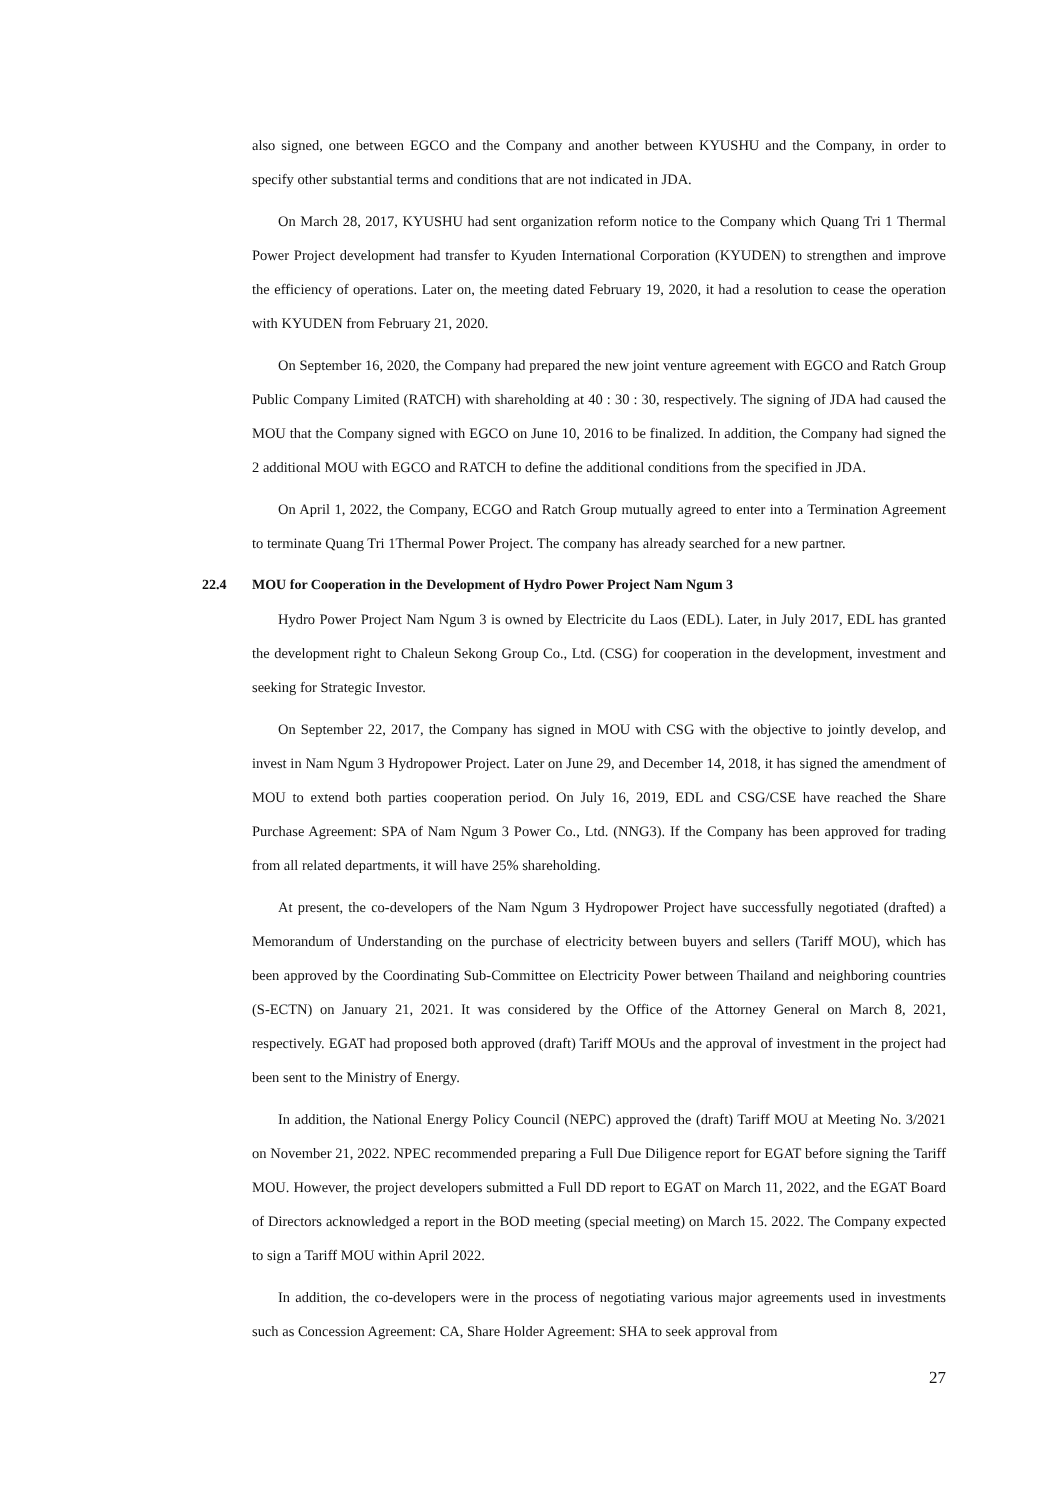also signed, one between EGCO and the Company and another between KYUSHU and the Company, in order to specify other substantial terms and conditions that are not indicated in JDA.
On March 28, 2017, KYUSHU had sent organization reform notice to the Company which Quang Tri 1 Thermal Power Project development had transfer to Kyuden International Corporation (KYUDEN) to strengthen and improve the efficiency of operations. Later on, the meeting dated February 19, 2020, it had a resolution to cease the operation with KYUDEN from February 21, 2020.
On September 16, 2020, the Company had prepared the new joint venture agreement with EGCO and Ratch Group Public Company Limited (RATCH) with shareholding at 40 : 30 : 30, respectively. The signing of JDA had caused the MOU that the Company signed with EGCO on June 10, 2016 to be finalized. In addition, the Company had signed the 2 additional MOU with EGCO and RATCH to define the additional conditions from the specified in JDA.
On April 1, 2022, the Company, ECGO and Ratch Group mutually agreed to enter into a Termination Agreement to terminate Quang Tri 1Thermal Power Project. The company has already searched for a new partner.
22.4 MOU for Cooperation in the Development of Hydro Power Project Nam Ngum 3
Hydro Power Project Nam Ngum 3 is owned by Electricite du Laos (EDL). Later, in July 2017, EDL has granted the development right to Chaleun Sekong Group Co., Ltd. (CSG) for cooperation in the development, investment and seeking for Strategic Investor.
On September 22, 2017, the Company has signed in MOU with CSG with the objective to jointly develop, and invest in Nam Ngum 3 Hydropower Project. Later on June 29, and December 14, 2018, it has signed the amendment of MOU to extend both parties cooperation period. On July 16, 2019, EDL and CSG/CSE have reached the Share Purchase Agreement: SPA of Nam Ngum 3 Power Co., Ltd. (NNG3). If the Company has been approved for trading from all related departments, it will have 25% shareholding.
At present, the co-developers of the Nam Ngum 3 Hydropower Project have successfully negotiated (drafted) a Memorandum of Understanding on the purchase of electricity between buyers and sellers (Tariff MOU), which has been approved by the Coordinating Sub-Committee on Electricity Power between Thailand and neighboring countries (S-ECTN) on January 21, 2021. It was considered by the Office of the Attorney General on March 8, 2021, respectively. EGAT had proposed both approved (draft) Tariff MOUs and the approval of investment in the project had been sent to the Ministry of Energy.
In addition, the National Energy Policy Council (NEPC) approved the (draft) Tariff MOU at Meeting No. 3/2021 on November 21, 2022. NPEC recommended preparing a Full Due Diligence report for EGAT before signing the Tariff MOU. However, the project developers submitted a Full DD report to EGAT on March 11, 2022, and the EGAT Board of Directors acknowledged a report in the BOD meeting (special meeting) on March 15. 2022. The Company expected to sign a Tariff MOU within April 2022.
In addition, the co-developers were in the process of negotiating various major agreements used in investments such as Concession Agreement: CA, Share Holder Agreement: SHA to seek approval from
27